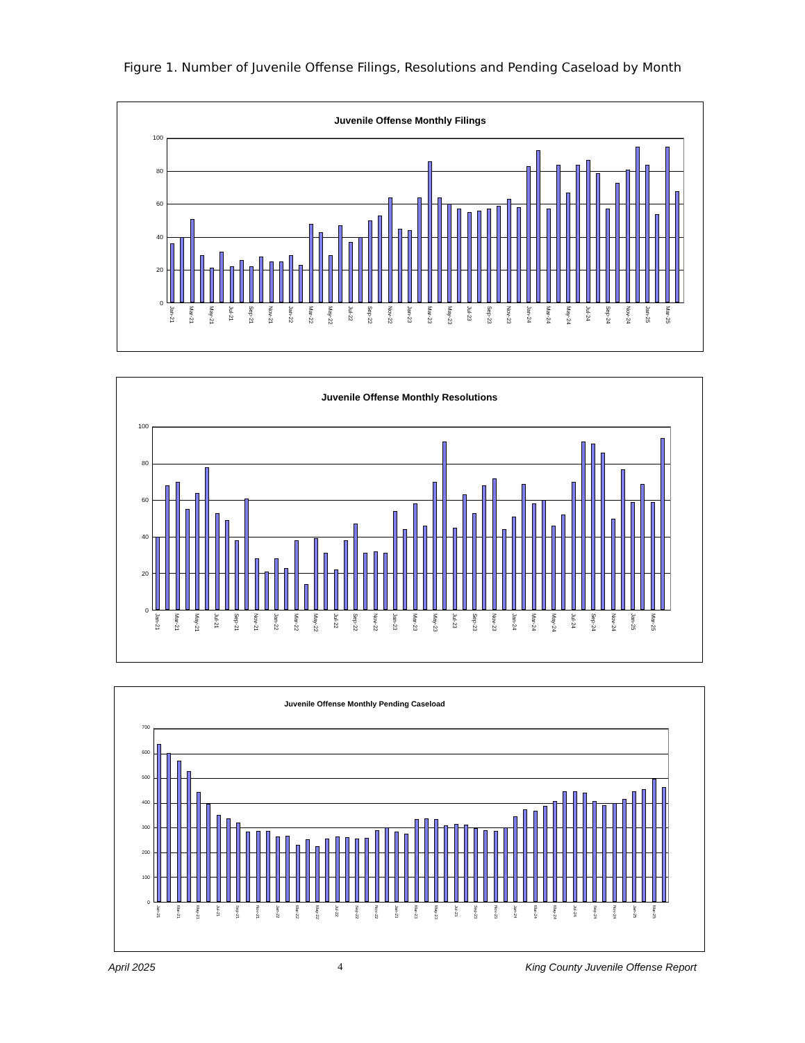Figure 1. Number of Juvenile Offense Filings, Resolutions and Pending Caseload by Month
Juvenile Offense Monthly Filings
100
80
60
40
20
0
Jan-21 Mar-21 May-21 Jul-21 Sep-21 Nov-21 Jan-22 Mar-22 May-22 Jul-22 Sep-22 Nov-22 Jan-23 Mar-23 May-23 Jul-23 Sep-23 Nov-23 Jan-24 Mar-24 May-24 Jul-24 Sep-24 Nov-24 Jan-25 Mar-25
Juvenile Offense Monthly Resolutions
100
80
60
40
20
0
Jan-21 Mar-21 May-21 Jul-21 Sep-21 Nov-21 Jan-22 Mar-22 May-22 Jul-22 Sep-22 Nov-22 Jan-23 Mar-23 May-23 Jul-23 Sep-23 Nov-23 Jan-24 Mar-24 May-24 Jul-24 Sep-24 Nov-24 Jan-25 Mar-25
Juvenile Offense Monthly Pending Caseload
700
600
500
400
300
200
100
0
Jan-21 Mar-21 May-21 Jul-21 Sep-21 Nov-21 Jan-22 Mar-22 May-22 Jul-22 Sep-22 Nov-22 Jan-23 Mar-23 May-23 Jul-23 Sep-23 Nov-23 Jan-24 Mar-24 May-24 Jul-24 Sep-24 Nov-24 Jan-25 Mar-25
April 2025 4 King County Juvenile Offense Report